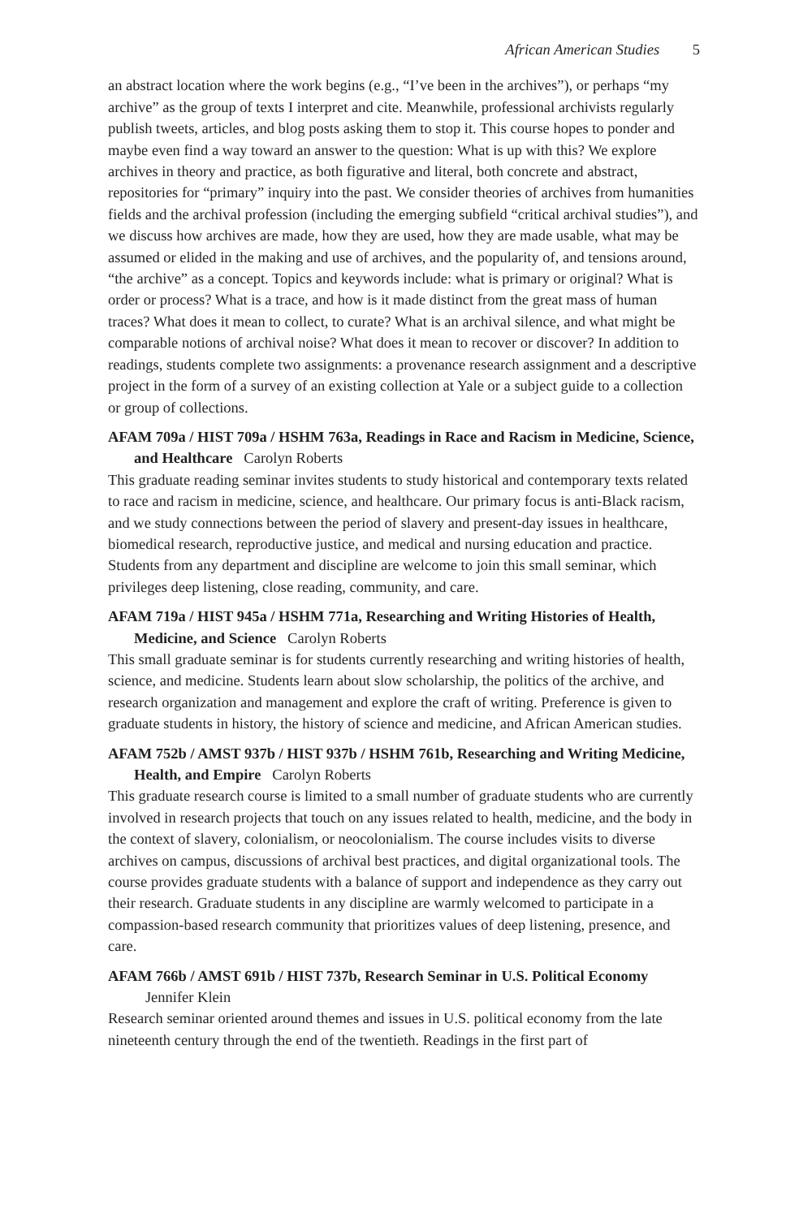African American Studies 5
an abstract location where the work begins (e.g., “I’ve been in the archives”), or perhaps “my archive” as the group of texts I interpret and cite. Meanwhile, professional archivists regularly publish tweets, articles, and blog posts asking them to stop it. This course hopes to ponder and maybe even find a way toward an answer to the question: What is up with this? We explore archives in theory and practice, as both figurative and literal, both concrete and abstract, repositories for “primary” inquiry into the past. We consider theories of archives from humanities fields and the archival profession (including the emerging subfield “critical archival studies”), and we discuss how archives are made, how they are used, how they are made usable, what may be assumed or elided in the making and use of archives, and the popularity of, and tensions around, “the archive” as a concept. Topics and keywords include: what is primary or original? What is order or process? What is a trace, and how is it made distinct from the great mass of human traces? What does it mean to collect, to curate? What is an archival silence, and what might be comparable notions of archival noise? What does it mean to recover or discover? In addition to readings, students complete two assignments: a provenance research assignment and a descriptive project in the form of a survey of an existing collection at Yale or a subject guide to a collection or group of collections.
AFAM 709a / HIST 709a / HSHM 763a, Readings in Race and Racism in Medicine, Science, and Healthcare Carolyn Roberts
This graduate reading seminar invites students to study historical and contemporary texts related to race and racism in medicine, science, and healthcare. Our primary focus is anti-Black racism, and we study connections between the period of slavery and present-day issues in healthcare, biomedical research, reproductive justice, and medical and nursing education and practice. Students from any department and discipline are welcome to join this small seminar, which privileges deep listening, close reading, community, and care.
AFAM 719a / HIST 945a / HSHM 771a, Researching and Writing Histories of Health, Medicine, and Science Carolyn Roberts
This small graduate seminar is for students currently researching and writing histories of health, science, and medicine. Students learn about slow scholarship, the politics of the archive, and research organization and management and explore the craft of writing. Preference is given to graduate students in history, the history of science and medicine, and African American studies.
AFAM 752b / AMST 937b / HIST 937b / HSHM 761b, Researching and Writing Medicine, Health, and Empire Carolyn Roberts
This graduate research course is limited to a small number of graduate students who are currently involved in research projects that touch on any issues related to health, medicine, and the body in the context of slavery, colonialism, or neocolonialism. The course includes visits to diverse archives on campus, discussions of archival best practices, and digital organizational tools. The course provides graduate students with a balance of support and independence as they carry out their research. Graduate students in any discipline are warmly welcomed to participate in a compassion-based research community that prioritizes values of deep listening, presence, and care.
AFAM 766b / AMST 691b / HIST 737b, Research Seminar in U.S. Political Economy
Jennifer Klein
Research seminar oriented around themes and issues in U.S. political economy from the late nineteenth century through the end of the twentieth. Readings in the first part of